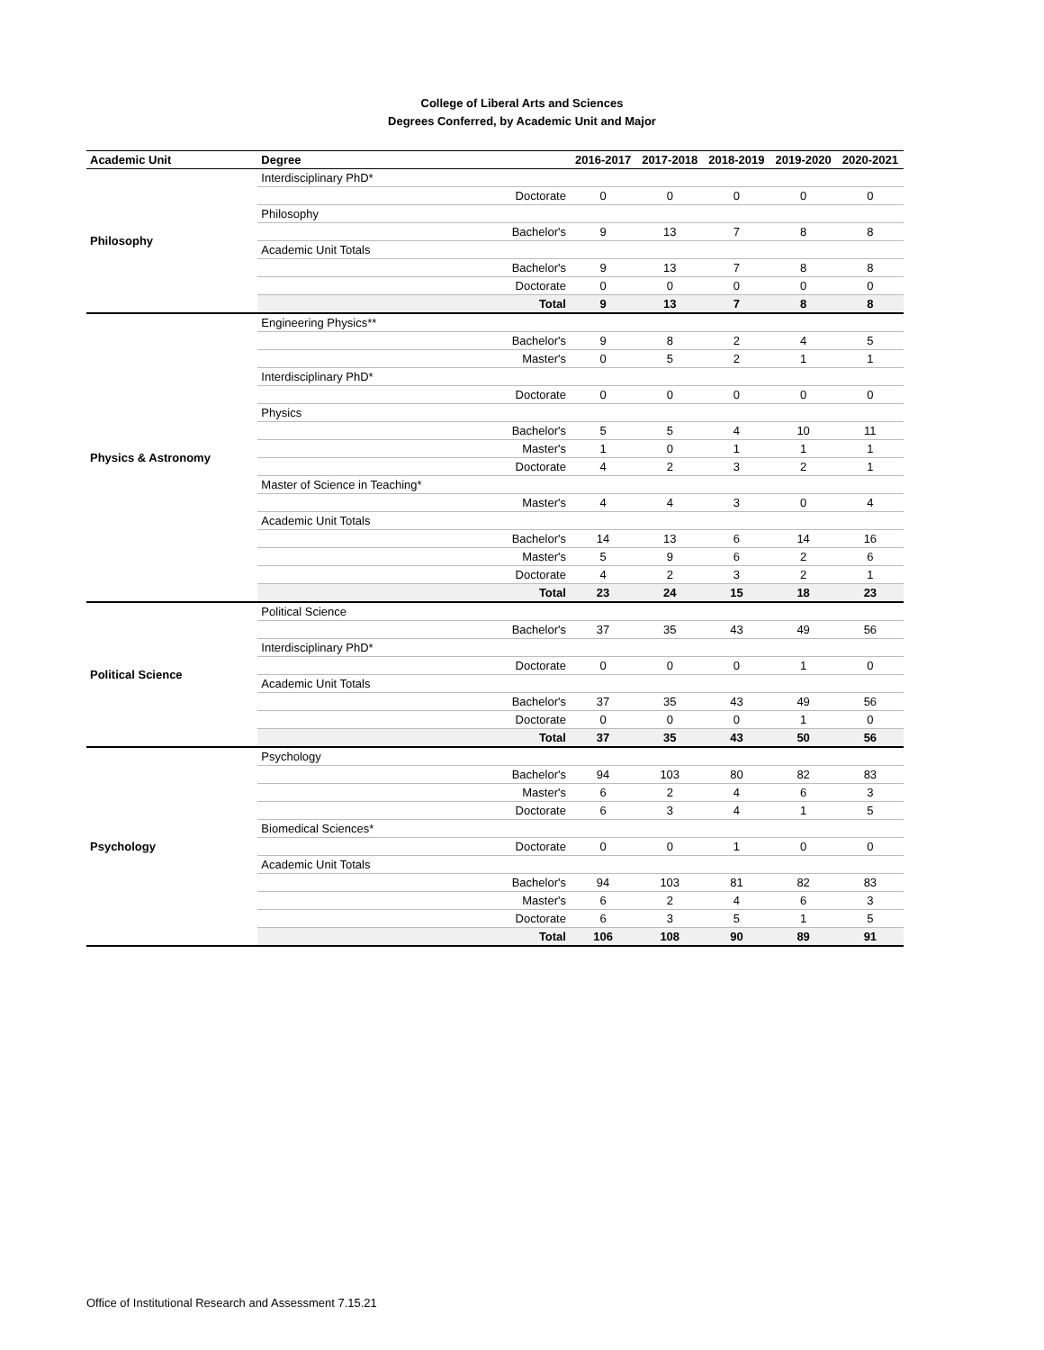College of Liberal Arts and Sciences
Degrees Conferred, by Academic Unit and Major
| Academic Unit | Degree | | 2016-2017 | 2017-2018 | 2018-2019 | 2019-2020 | 2020-2021 |
| --- | --- | --- | --- | --- | --- | --- | --- |
| Philosophy | Interdisciplinary PhD* | | | | | | |
| | | Doctorate | 0 | 0 | 0 | 0 | 0 |
| | Philosophy | | | | | | |
| | | Bachelor's | 9 | 13 | 7 | 8 | 8 |
| | Academic Unit Totals | | | | | | |
| | | Bachelor's | 9 | 13 | 7 | 8 | 8 |
| | | Doctorate | 0 | 0 | 0 | 0 | 0 |
| | | Total | 9 | 13 | 7 | 8 | 8 |
| Physics & Astronomy | Engineering Physics** | | | | | | |
| | | Bachelor's | 9 | 8 | 2 | 4 | 5 |
| | | Master's | 0 | 5 | 2 | 1 | 1 |
| | Interdisciplinary PhD* | | | | | | |
| | | Doctorate | 0 | 0 | 0 | 0 | 0 |
| | Physics | | | | | | |
| | | Bachelor's | 5 | 5 | 4 | 10 | 11 |
| | | Master's | 1 | 0 | 1 | 1 | 1 |
| | | Doctorate | 4 | 2 | 3 | 2 | 1 |
| | Master of Science in Teaching* | | | | | | |
| | | Master's | 4 | 4 | 3 | 0 | 4 |
| | Academic Unit Totals | | | | | | |
| | | Bachelor's | 14 | 13 | 6 | 14 | 16 |
| | | Master's | 5 | 9 | 6 | 2 | 6 |
| | | Doctorate | 4 | 2 | 3 | 2 | 1 |
| | | Total | 23 | 24 | 15 | 18 | 23 |
| Political Science | Political Science | | | | | | |
| | | Bachelor's | 37 | 35 | 43 | 49 | 56 |
| | Interdisciplinary PhD* | | | | | | |
| | | Doctorate | 0 | 0 | 0 | 1 | 0 |
| | Academic Unit Totals | | | | | | |
| | | Bachelor's | 37 | 35 | 43 | 49 | 56 |
| | | Doctorate | 0 | 0 | 0 | 1 | 0 |
| | | Total | 37 | 35 | 43 | 50 | 56 |
| Psychology | Psychology | | | | | | |
| | | Bachelor's | 94 | 103 | 80 | 82 | 83 |
| | | Master's | 6 | 2 | 4 | 6 | 3 |
| | | Doctorate | 6 | 3 | 4 | 1 | 5 |
| | Biomedical Sciences* | | | | | | |
| | | Doctorate | 0 | 0 | 1 | 0 | 0 |
| | Academic Unit Totals | | | | | | |
| | | Bachelor's | 94 | 103 | 81 | 82 | 83 |
| | | Master's | 6 | 2 | 4 | 6 | 3 |
| | | Doctorate | 6 | 3 | 5 | 1 | 5 |
| | | Total | 106 | 108 | 90 | 89 | 91 |
Office of Institutional Research and Assessment 7.15.21